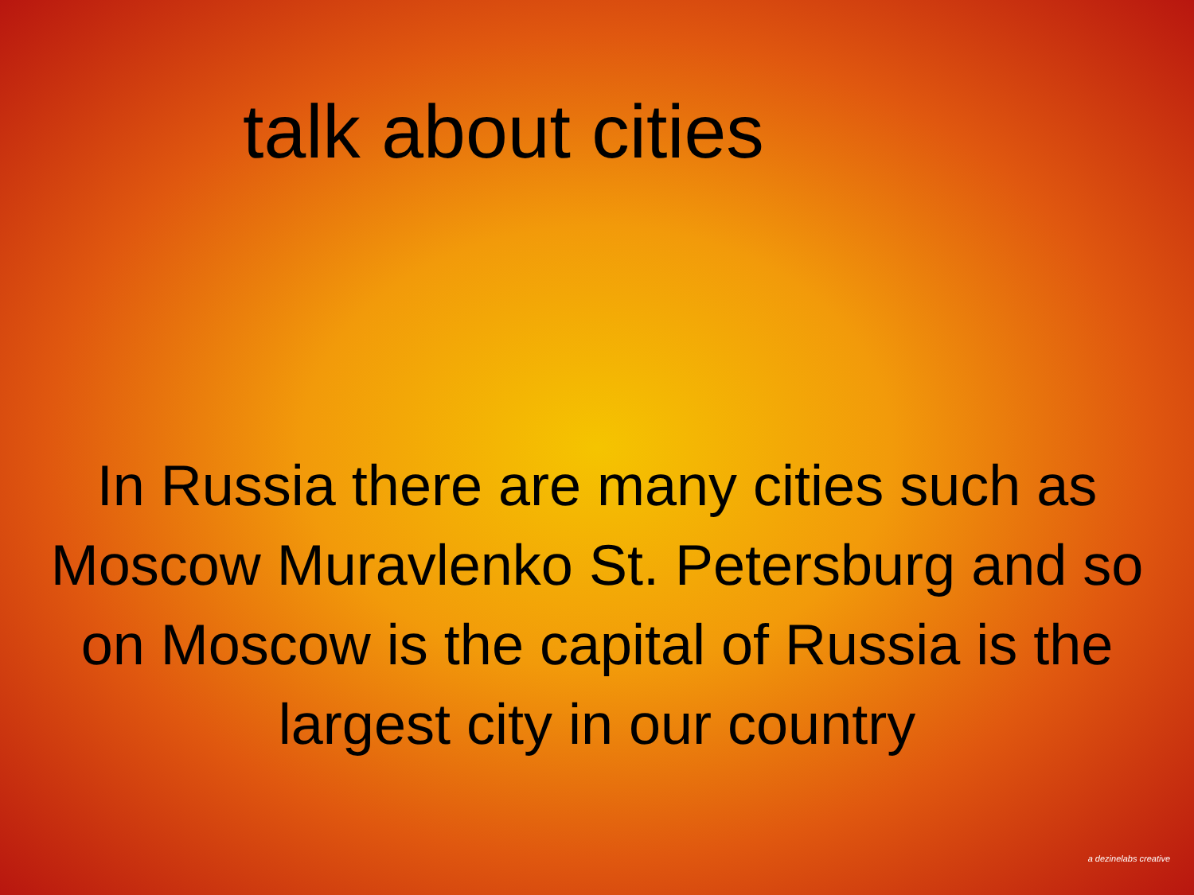talk about cities
In Russia there are many cities such as Moscow Muravlenko St. Petersburg and so on Moscow is the capital of Russia is the largest city in our country
a dezinelabs creative